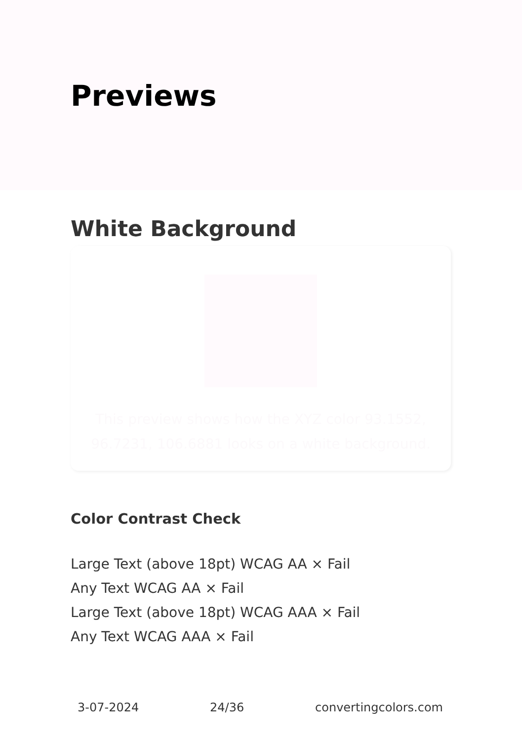Previews
White Background
This preview shows how the XYZ color 93.1552, 96.7231, 106.6881 looks on a white background.
Color Contrast Check
Large Text (above 18pt) WCAG AA × Fail
Any Text WCAG AA × Fail
Large Text (above 18pt) WCAG AAA × Fail
Any Text WCAG AAA × Fail
3-07-2024 24/36 convertingcolors.com